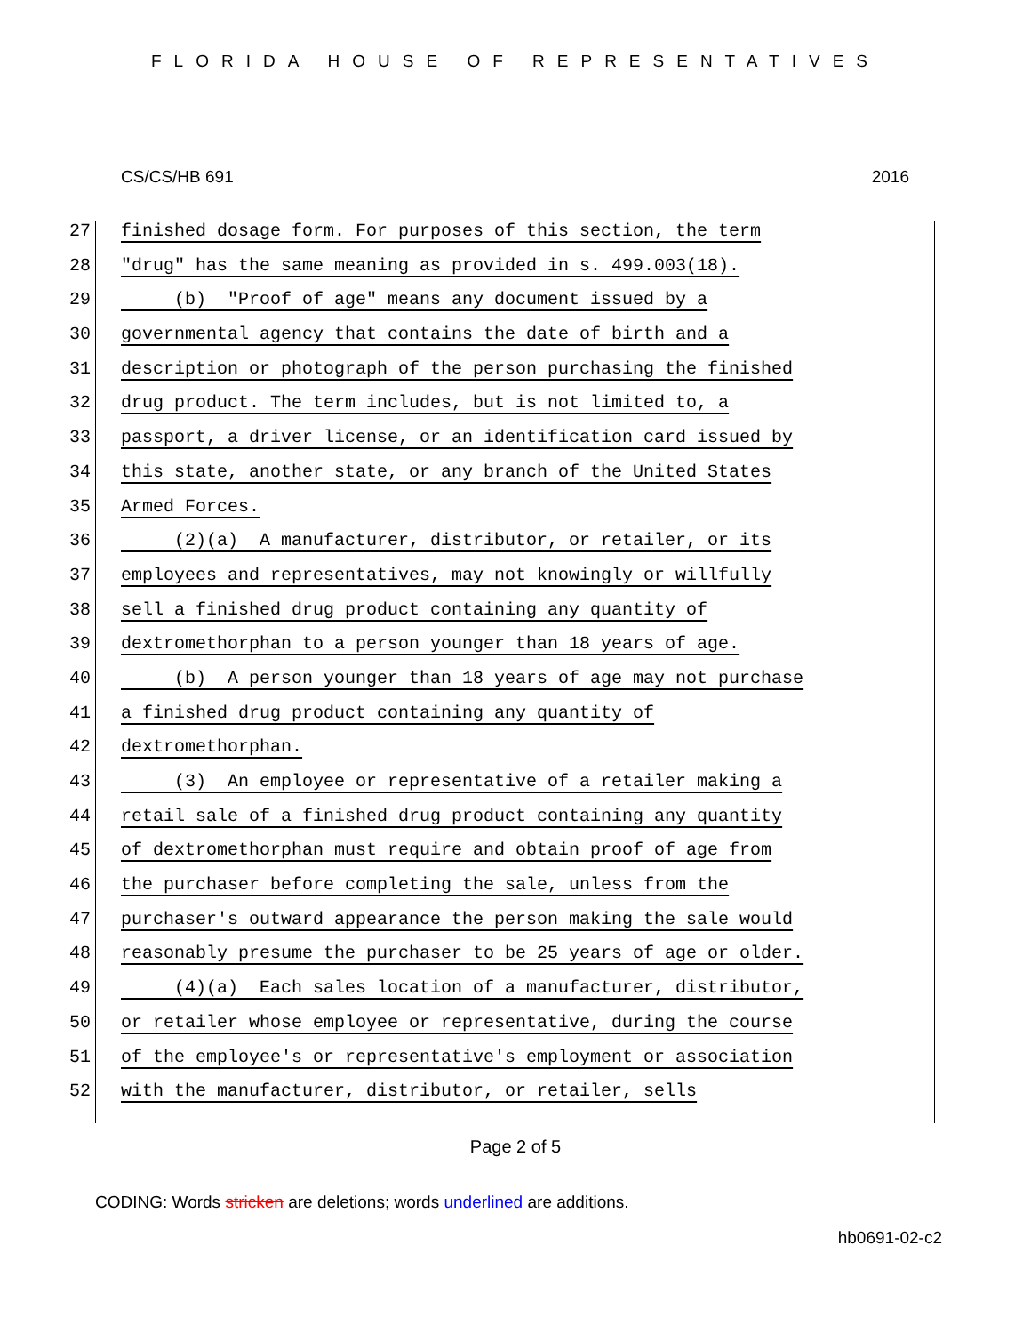FLORIDA HOUSE OF REPRESENTATIVES
CS/CS/HB 691 2016
27 finished dosage form. For purposes of this section, the term
28 "drug" has the same meaning as provided in s. 499.003(18).
29 (b) "Proof of age" means any document issued by a
30 governmental agency that contains the date of birth and a
31 description or photograph of the person purchasing the finished
32 drug product. The term includes, but is not limited to, a
33 passport, a driver license, or an identification card issued by
34 this state, another state, or any branch of the United States
35 Armed Forces.
36 (2)(a) A manufacturer, distributor, or retailer, or its
37 employees and representatives, may not knowingly or willfully
38 sell a finished drug product containing any quantity of
39 dextromethorphan to a person younger than 18 years of age.
40 (b) A person younger than 18 years of age may not purchase
41 a finished drug product containing any quantity of
42 dextromethorphan.
43 (3) An employee or representative of a retailer making a
44 retail sale of a finished drug product containing any quantity
45 of dextromethorphan must require and obtain proof of age from
46 the purchaser before completing the sale, unless from the
47 purchaser's outward appearance the person making the sale would
48 reasonably presume the purchaser to be 25 years of age or older.
49 (4)(a) Each sales location of a manufacturer, distributor,
50 or retailer whose employee or representative, during the course
51 of the employee's or representative's employment or association
52 with the manufacturer, distributor, or retailer, sells
Page 2 of 5
CODING: Words stricken are deletions; words underlined are additions.
hb0691-02-c2